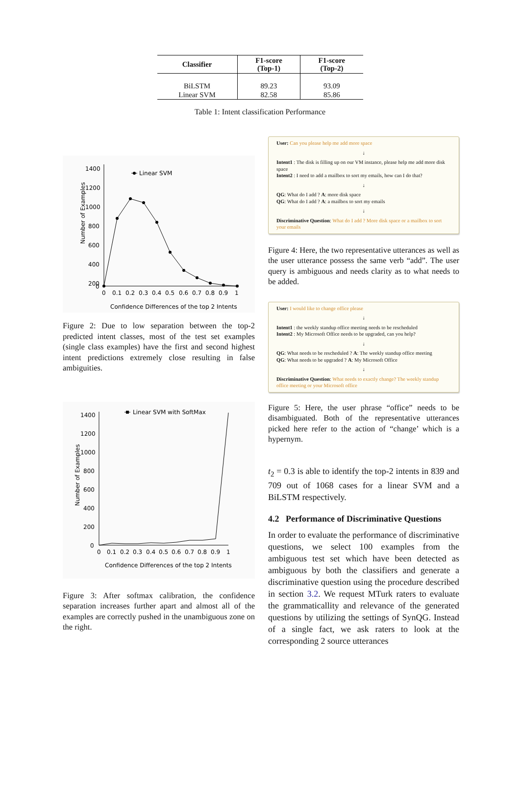| Classifier | F1-score (Top-1) | F1-score (Top-2) |
| --- | --- | --- |
| BiLSTM | 89.23 | 93.09 |
| Linear SVM | 82.58 | 85.86 |
Table 1: Intent classification Performance
1400
1200
1000
800
600
400
200
0
0
0.1
0.2
0.3
0.4
0.5
0.6
0.7
0.8
0.9
1
Confidence Differences of the top 2 Intents
Number of Examples
Linear SVM
Figure 2: Due to low separation between the top-2 predicted intent classes, most of the test set examples (single class examples) have the first and second highest intent predictions extremely close resulting in false ambiguities.
1400
1200
1000
800
600
400
200
0
0
0.1
0.2
0.3
0.4
0.5
0.6
0.7
0.8
0.9
1
Confidence Differences of the top 2 Intents
Number of Examples
Linear SVM with SoftMax
Figure 3: After softmax calibration, the confidence separation increases further apart and almost all of the examples are correctly pushed in the unambiguous zone on the right.
User: Can you please help me add more space
↓
Intent1 : The disk is filling up on our VM instance, please help me add more disk space
Intent2 : I need to add a mailbox to sort my emails, how can I do that?
↓
QG: What do I add ? A: more disk space
QG: What do I add ? A: a mailbox to sort my emails
↓
Discriminative Question: What do I add ? More disk space or a mailbox to sort your emails
Figure 4: Here, the two representative utterances as well as the user utterance possess the same verb “add”. The user query is ambiguous and needs clarity as to what needs to be added.
User: I would like to change office please
↓
Intent1 : the weekly standup office meeting needs to be rescheduled
Intent2 : My Microsoft Office needs to be upgraded, can you help?
↓
QG: What needs to be rescheduled ? A: The weekly standup office meeting
QG: What needs to be upgraded ? A: My Microsoft Office
↓
Discriminative Question: What needs to exactly change? The weekly standup office meeting or your Microsoft office
Figure 5: Here, the user phrase “office” needs to be disambiguated. Both of the representative utterances picked here refer to the action of “change’ which is a hypernym.
t<sub>2</sub> = 0.3 is able to identify the top-2 intents in 839 and 709 out of 1068 cases for a linear SVM and a BiLSTM respectively.
4.2 Performance of Discriminative Questions
In order to evaluate the performance of discriminative questions, we select 100 examples from the ambiguous test set which have been detected as ambiguous by both the classifiers and generate a discriminative question using the procedure described in section 3.2. We request MTurk raters to evaluate the grammaticallity and relevance of the generated questions by utilizing the settings of SynQG. Instead of a single fact, we ask raters to look at the corresponding 2 source utterances